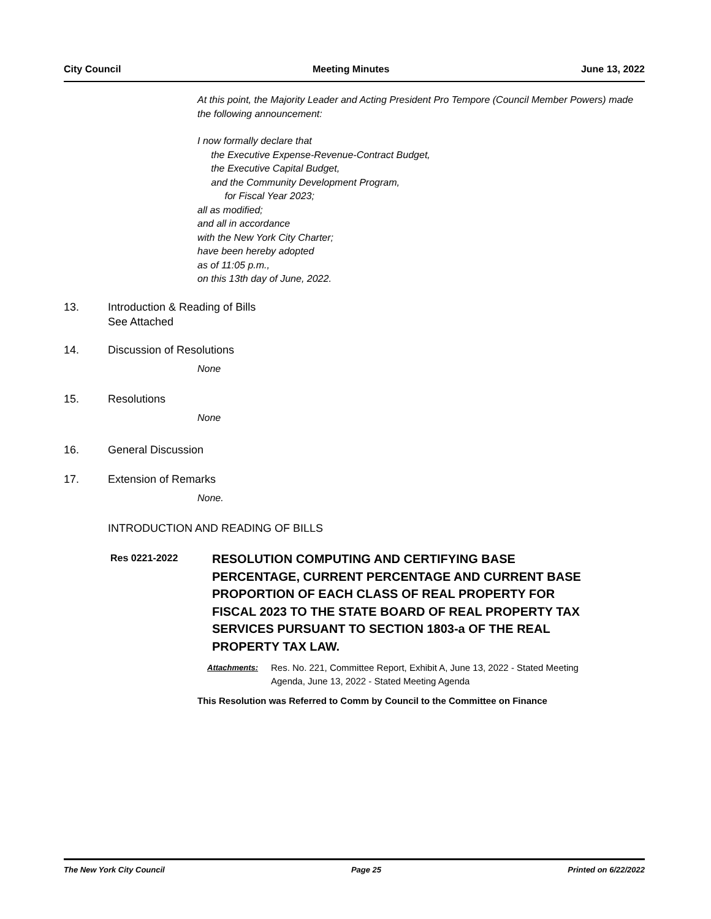City Council Meeting Minutes June 13, 2022
At this point, the Majority Leader and Acting President Pro Tempore (Council Member Powers) made the following announcement:
I now formally declare that
the Executive Expense-Revenue-Contract Budget,
the Executive Capital Budget,
and the Community Development Program,
for Fiscal Year 2023;
all as modified;
and all in accordance
with the New York City Charter;
have been hereby adopted
as of 11:05 p.m.,
on this 13th day of June, 2022.
13. Introduction & Reading of Bills
See Attached
14. Discussion of Resolutions
None
15. Resolutions
None
16. General Discussion
17. Extension of Remarks
None.
INTRODUCTION AND READING OF BILLS
Res 0221-2022
RESOLUTION COMPUTING AND CERTIFYING BASE PERCENTAGE, CURRENT PERCENTAGE AND CURRENT BASE PROPORTION OF EACH CLASS OF REAL PROPERTY FOR FISCAL 2023 TO THE STATE BOARD OF REAL PROPERTY TAX SERVICES PURSUANT TO SECTION 1803-a OF THE REAL PROPERTY TAX LAW.
Attachments: Res. No. 221, Committee Report, Exhibit A, June 13, 2022 - Stated Meeting Agenda, June 13, 2022 - Stated Meeting Agenda
This Resolution was Referred to Comm by Council to the Committee on Finance
The New York City Council Page 25 Printed on 6/22/2022